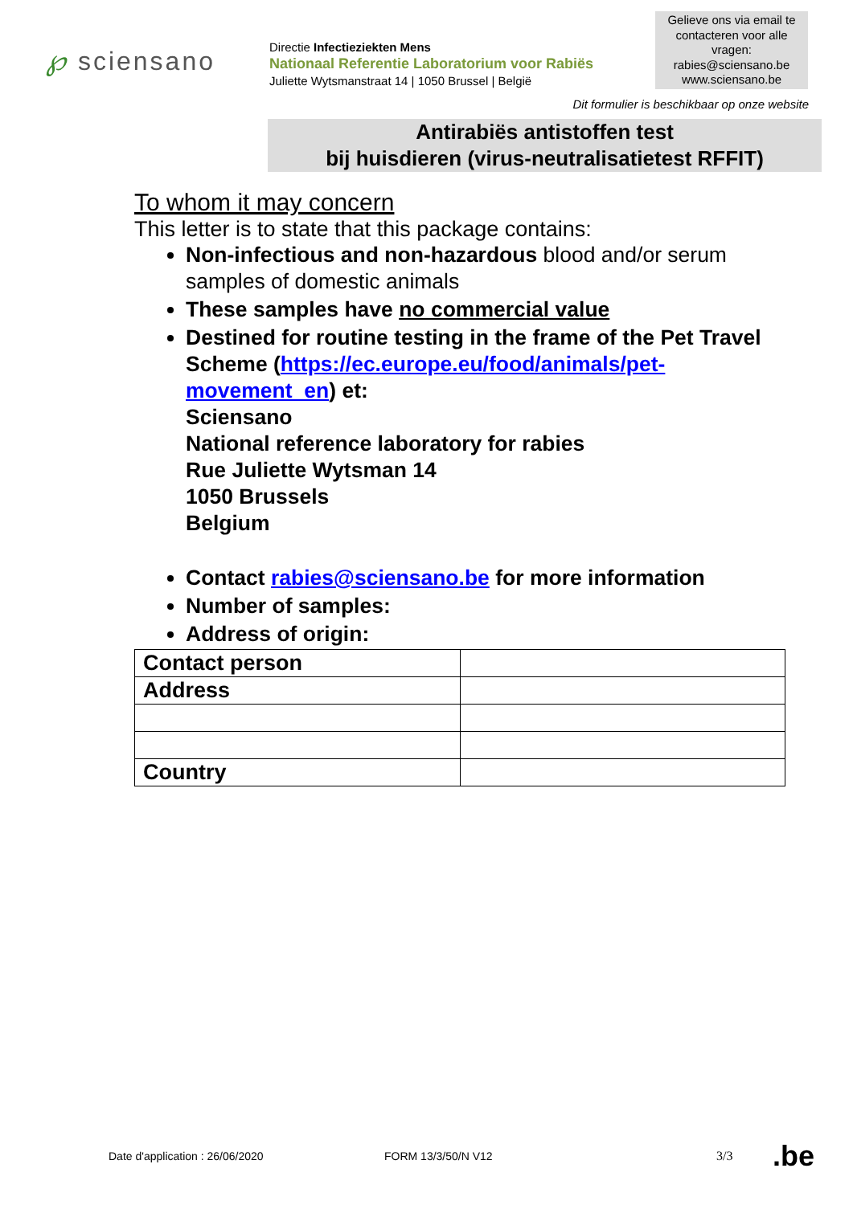℘ sciensano
Directie Infectieziekten Mens
Nationaal Referentie Laboratorium voor Rabiës
Juliette Wytsmanstraat 14 | 1050 Brussel | België
Gelieve ons via email te contacteren voor alle vragen:
rabies@sciensano.be
www.sciensano.be
Dit formulier is beschikbaar op onze website
Antirabiës antistoffen test
bij huisdieren (virus-neutralisatietest RFFIT)
To whom it may concern
This letter is to state that this package contains:
Non-infectious and non-hazardous blood and/or serum samples of domestic animals
These samples have no commercial value
Destined for routine testing in the frame of the Pet Travel Scheme (https://ec.europe.eu/food/animals/pet-movement_en) et:
Sciensano
National reference laboratory for rabies
Rue Juliette Wytsman 14
1050 Brussels
Belgium
Contact rabies@sciensano.be for more information
Number of samples:
Address of origin:
| Contact person | |
| Address | |
| Country | |
Date d'application : 26/06/2020 FORM 13/3/50/N V12 3/3 .be